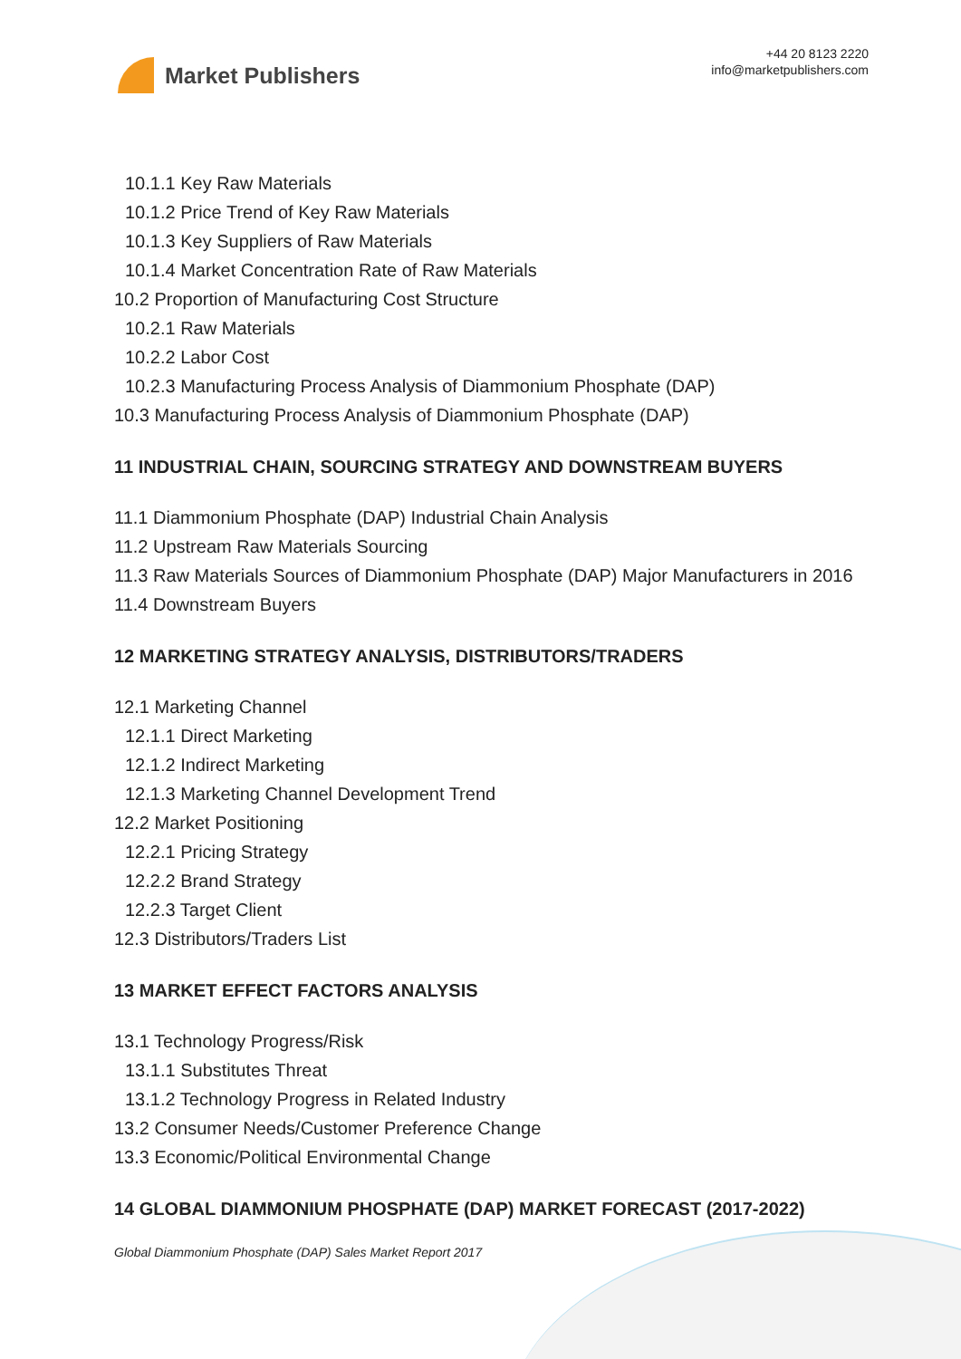Market Publishers
+44 20 8123 2220
info@marketpublishers.com
10.1.1 Key Raw Materials
10.1.2 Price Trend of Key Raw Materials
10.1.3 Key Suppliers of Raw Materials
10.1.4 Market Concentration Rate of Raw Materials
10.2 Proportion of Manufacturing Cost Structure
10.2.1 Raw Materials
10.2.2 Labor Cost
10.2.3 Manufacturing Process Analysis of Diammonium Phosphate (DAP)
10.3 Manufacturing Process Analysis of Diammonium Phosphate (DAP)
11 INDUSTRIAL CHAIN, SOURCING STRATEGY AND DOWNSTREAM BUYERS
11.1 Diammonium Phosphate (DAP) Industrial Chain Analysis
11.2 Upstream Raw Materials Sourcing
11.3 Raw Materials Sources of Diammonium Phosphate (DAP) Major Manufacturers in 2016
11.4 Downstream Buyers
12 MARKETING STRATEGY ANALYSIS, DISTRIBUTORS/TRADERS
12.1 Marketing Channel
12.1.1 Direct Marketing
12.1.2 Indirect Marketing
12.1.3 Marketing Channel Development Trend
12.2 Market Positioning
12.2.1 Pricing Strategy
12.2.2 Brand Strategy
12.2.3 Target Client
12.3 Distributors/Traders List
13 MARKET EFFECT FACTORS ANALYSIS
13.1 Technology Progress/Risk
13.1.1 Substitutes Threat
13.1.2 Technology Progress in Related Industry
13.2 Consumer Needs/Customer Preference Change
13.3 Economic/Political Environmental Change
14 GLOBAL DIAMMONIUM PHOSPHATE (DAP) MARKET FORECAST (2017-2022)
Global Diammonium Phosphate (DAP) Sales Market Report 2017